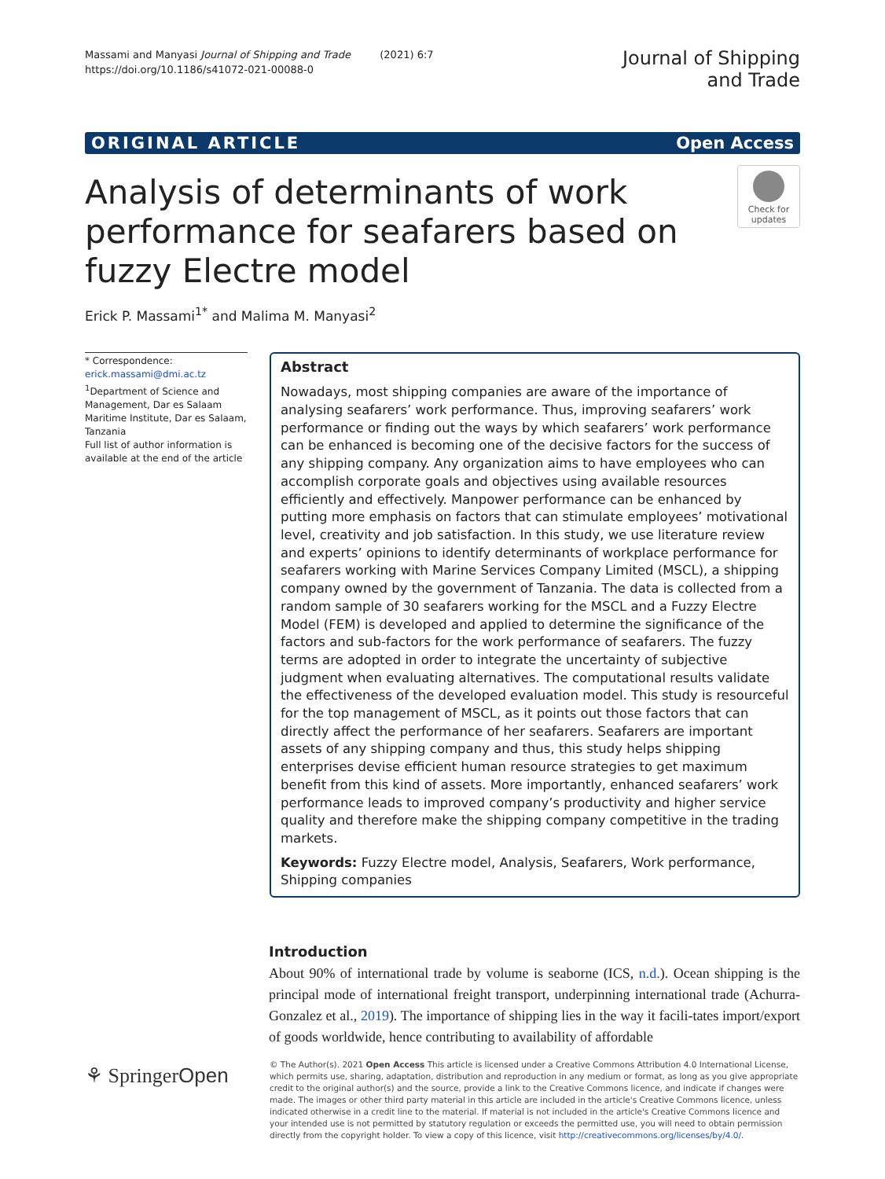Massami and Manyasi Journal of Shipping and Trade (2021) 6:7
https://doi.org/10.1186/s41072-021-00088-0
Journal of Shipping
and Trade
ORIGINAL ARTICLE Open Access
Analysis of determinants of work performance for seafarers based on fuzzy Electre model
Check for
updates
Erick P. Massami<sup>1*</sup> and Malima M. Manyasi<sup>2</sup>
* Correspondence: erick.massami@dmi.ac.tz
<sup>1</sup> Department of Science and Management, Dar es Salaam Maritime Institute, Dar es Salaam, Tanzania
Full list of author information is available at the end of the article
Abstract
Nowadays, most shipping companies are aware of the importance of analysing seafarers’ work performance. Thus, improving seafarers’ work performance or finding out the ways by which seafarers’ work performance can be enhanced is becoming one of the decisive factors for the success of any shipping company. Any organization aims to have employees who can accomplish corporate goals and objectives using available resources efficiently and effectively. Manpower performance can be enhanced by putting more emphasis on factors that can stimulate employees’ motivational level, creativity and job satisfaction. In this study, we use literature review and experts’ opinions to identify determinants of workplace performance for seafarers working with Marine Services Company Limited (MSCL), a shipping company owned by the government of Tanzania. The data is collected from a random sample of 30 seafarers working for the MSCL and a Fuzzy Electre Model (FEM) is developed and applied to determine the significance of the factors and sub-factors for the work performance of seafarers. The fuzzy terms are adopted in order to integrate the uncertainty of subjective judgment when evaluating alternatives. The computational results validate the effectiveness of the developed evaluation model. This study is resourceful for the top management of MSCL, as it points out those factors that can directly affect the performance of her seafarers. Seafarers are important assets of any shipping company and thus, this study helps shipping enterprises devise efficient human resource strategies to get maximum benefit from this kind of assets. More importantly, enhanced seafarers’ work performance leads to improved company’s productivity and higher service quality and therefore make the shipping company competitive in the trading markets.
Keywords: Fuzzy Electre model, Analysis, Seafarers, Work performance, Shipping companies
Introduction
About 90% of international trade by volume is seaborne (ICS, n.d.). Ocean shipping is the principal mode of international freight transport, underpinning international trade (Achurra-Gonzalez et al., 2019). The importance of shipping lies in the way it facili-tates import/export of goods worldwide, hence contributing to availability of affordable
⚘ SpringerOpen
© The Author(s). 2021 Open Access This article is licensed under a Creative Commons Attribution 4.0 International License, which permits use, sharing, adaptation, distribution and reproduction in any medium or format, as long as you give appropriate credit to the original author(s) and the source, provide a link to the Creative Commons licence, and indicate if changes were made. The images or other third party material in this article are included in the article's Creative Commons licence, unless indicated otherwise in a credit line to the material. If material is not included in the article's Creative Commons licence and your intended use is not permitted by statutory regulation or exceeds the permitted use, you will need to obtain permission directly from the copyright holder. To view a copy of this licence, visit http://creativecommons.org/licenses/by/4.0/.